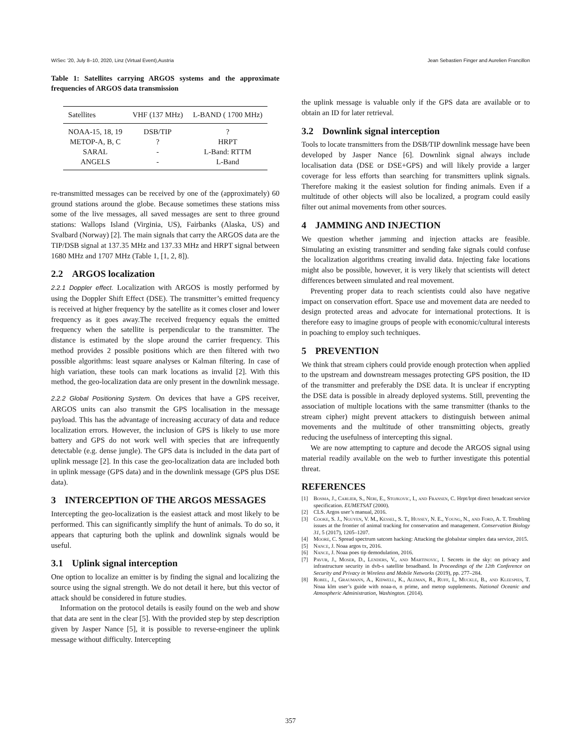WiSec ’20, July 8–10, 2020, Linz (Virtual Event),Austria Jean Sebastien Finger and Aurelien Francillon
Table 1: Satellites carrying ARGOS systems and the approximate frequencies of ARGOS data transmission
| Satellites | VHF (137 MHz) | L-BAND ( 1700 MHz) |
| --- | --- | --- |
| NOAA-15, 18, 19 | DSB/TIP | ? |
| METOP-A, B, C | ? | HRPT |
| SARAL | - | L-Band: RTTM |
| ANGELS | - | L-Band |
re-transmitted messages can be received by one of the (approximately) 60 ground stations around the globe. Because sometimes these stations miss some of the live messages, all saved messages are sent to three ground stations: Wallops Island (Virginia, US), Fairbanks (Alaska, US) and Svalbard (Norway) [2]. The main signals that carry the ARGOS data are the TIP/DSB signal at 137.35 MHz and 137.33 MHz and HRPT signal between 1680 MHz and 1707 MHz (Table 1, [1, 2, 8]).
2.2 ARGOS localization
2.2.1 Doppler effect. Localization with ARGOS is mostly performed by using the Doppler Shift Effect (DSE). The transmitter’s emitted frequency is received at higher frequency by the satellite as it comes closer and lower frequency as it goes away.The received frequency equals the emitted frequency when the satellite is perpendicular to the transmitter. The distance is estimated by the slope around the carrier frequency. This method provides 2 possible positions which are then filtered with two possible algorithms: least square analyses or Kalman filtering. In case of high variation, these tools can mark locations as invalid [2]. With this method, the geo-localization data are only present in the downlink message.
2.2.2 Global Positioning System. On devices that have a GPS receiver, ARGOS units can also transmit the GPS localisation in the message payload. This has the advantage of increasing accuracy of data and reduce localization errors. However, the inclusion of GPS is likely to use more battery and GPS do not work well with species that are infrequently detectable (e.g. dense jungle). The GPS data is included in the data part of uplink message [2]. In this case the geo-localization data are included both in uplink message (GPS data) and in the downlink message (GPS plus DSE data).
3 INTERCEPTION OF THE ARGOS MESSAGES
Intercepting the geo-localization is the easiest attack and most likely to be performed. This can significantly simplify the hunt of animals. To do so, it appears that capturing both the uplink and downlink signals would be useful.
3.1 Uplink signal interception
One option to localize an emitter is by finding the signal and localizing the source using the signal strength. We do not detail it here, but this vector of attack should be considered in future studies.
Information on the protocol details is easily found on the web and show that data are sent in the clear [5]. With the provided step by step description given by Jasper Nance [5], it is possible to reverse-engineer the uplink message without difficulty. Intercepting
the uplink message is valuable only if the GPS data are available or to obtain an ID for later retrieval.
3.2 Downlink signal interception
Tools to locate transmitters from the DSB/TIP downlink message have been developed by Jasper Nance [6]. Downlink signal always include localisation data (DSE or DSE+GPS) and will likely provide a larger coverage for less efforts than searching for transmitters uplink signals. Therefore making it the easiest solution for finding animals. Even if a multitude of other objects will also be localized, a program could easily filter out animal movements from other sources.
4 JAMMING AND INJECTION
We question whether jamming and injection attacks are feasible. Simulating an existing transmitter and sending fake signals could confuse the localization algorithms creating invalid data. Injecting fake locations might also be possible, however, it is very likely that scientists will detect differences between simulated and real movement.
Preventing proper data to reach scientists could also have negative impact on conservation effort. Space use and movement data are needed to design protected areas and advocate for international protections. It is therefore easy to imagine groups of people with economic/cultural interests in poaching to employ such techniques.
5 PREVENTION
We think that stream ciphers could provide enough protection when applied to the upstream and downstream messages protecting GPS position, the ID of the transmitter and preferably the DSE data. It is unclear if encrypting the DSE data is possible in already deployed systems. Still, preventing the association of multiple locations with the same transmitter (thanks to the stream cipher) might prevent attackers to distinguish between animal movements and the multitude of other transmitting objects, greatly reducing the usefulness of intercepting this signal.
We are now attempting to capture and decode the ARGOS signal using material readily available on the web to further investigate this potential threat.
REFERENCES
[1] Bosma, J., Carlier, S., Neri, E., Stojkovic, I., and Fransen, C. Hrpt/lrpt direct broadcast service specification. EUMETSAT (2000).
[2] CLS. Argos user’s manual, 2016.
[3] Cooke, S. J., Nguyen, V. M., Kessel, S. T., Hussey, N. E., Young, N., and Ford, A. T. Troubling issues at the frontier of animal tracking for conservation and management. Conservation Biology 31, 5 (2017), 1205–1207.
[4] Moore, C. Spread spectrum satcom hacking: Attacking the globalstar simplex data service, 2015.
[5] Nance, J. Noaa argos tx, 2016.
[6] Nance, J. Noaa poes tip demodulation, 2016.
[7] Pavur, J., Moser, D., Lenders, V., and Martinovic, I. Secrets in the sky: on privacy and infrastructure security in dvb-s satellite broadband. In Proceedings of the 12th Conference on Security and Privacy in Wireless and Mobile Networks (2019), pp. 277–284.
[8] Robel, J., Graumann, A., Kidwell, K., Aleman, R., Ruff, I., Muckle, B., and Kleespies, T. Noaa klm user’s guide with noaa-n, n prime, and metop supplements. National Oceanic and Atmospheric Administration, Washington. (2014).
357